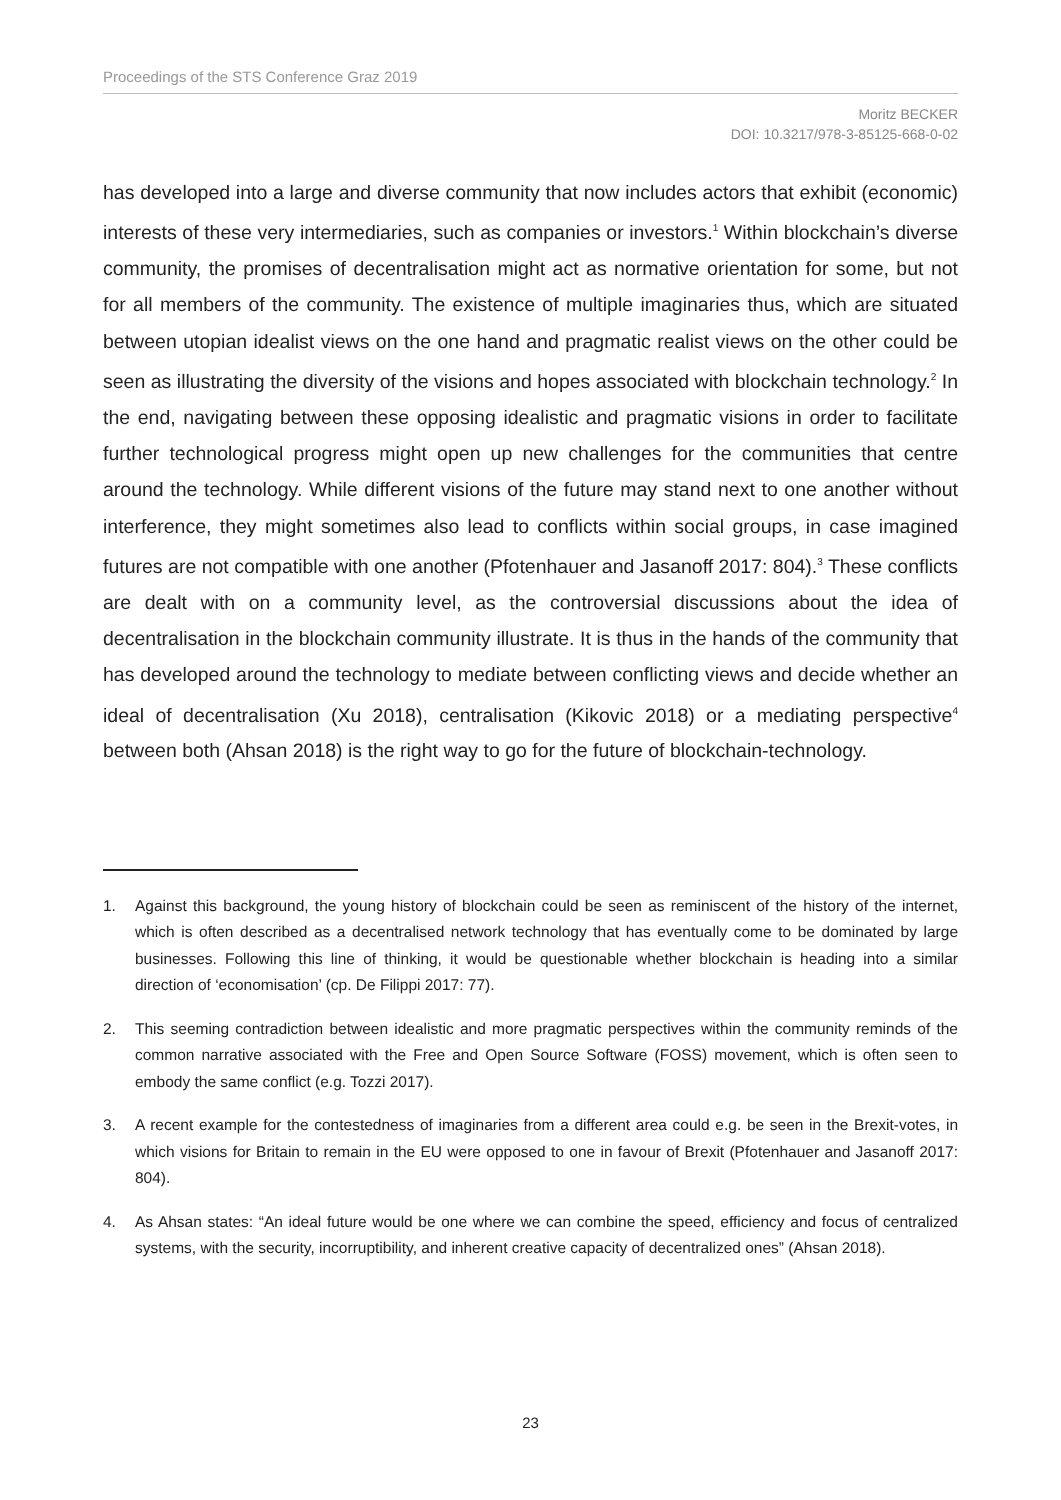Proceedings of the STS Conference Graz 2019
Moritz BECKER
DOI: 10.3217/978-3-85125-668-0-02
has developed into a large and diverse community that now includes actors that exhibit (economic) interests of these very intermediaries, such as companies or investors.<sup>1</sup> Within blockchain’s diverse community, the promises of decentralisation might act as normative orientation for some, but not for all members of the community. The existence of multiple imaginaries thus, which are situated between utopian idealist views on the one hand and pragmatic realist views on the other could be seen as illustrating the diversity of the visions and hopes associated with blockchain technology.<sup>2</sup> In the end, navigating between these opposing idealistic and pragmatic visions in order to facilitate further technological progress might open up new challenges for the communities that centre around the technology. While different visions of the future may stand next to one another without interference, they might sometimes also lead to conflicts within social groups, in case imagined futures are not compatible with one another (Pfotenhauer and Jasanoff 2017: 804).<sup>3</sup> These conflicts are dealt with on a community level, as the controversial discussions about the idea of decentralisation in the blockchain community illustrate. It is thus in the hands of the community that has developed around the technology to mediate between conflicting views and decide whether an ideal of decentralisation (Xu 2018), centralisation (Kikovic 2018) or a mediating perspective<sup>4</sup> between both (Ahsan 2018) is the right way to go for the future of blockchain-technology.
1. Against this background, the young history of blockchain could be seen as reminiscent of the history of the internet, which is often described as a decentralised network technology that has eventually come to be dominated by large businesses. Following this line of thinking, it would be questionable whether blockchain is heading into a similar direction of ‘economisation’ (cp. De Filippi 2017: 77).
2. This seeming contradiction between idealistic and more pragmatic perspectives within the community reminds of the common narrative associated with the Free and Open Source Software (FOSS) movement, which is often seen to embody the same conflict (e.g. Tozzi 2017).
3. A recent example for the contestedness of imaginaries from a different area could e.g. be seen in the Brexit-votes, in which visions for Britain to remain in the EU were opposed to one in favour of Brexit (Pfotenhauer and Jasanoff 2017: 804).
4. As Ahsan states: “An ideal future would be one where we can combine the speed, efficiency and focus of centralized systems, with the security, incorruptibility, and inherent creative capacity of decentralized ones” (Ahsan 2018).
23